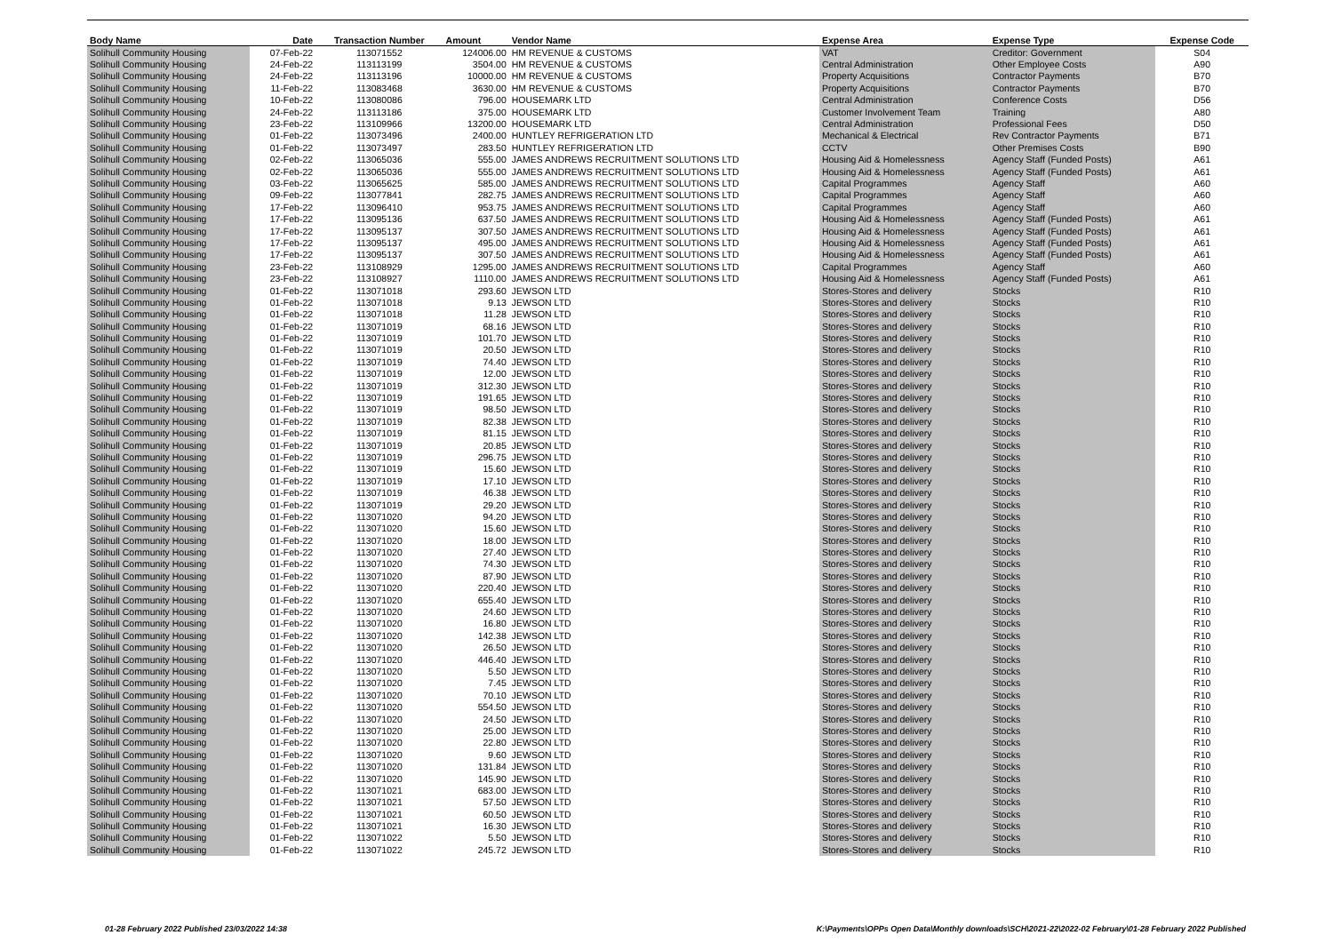| Body Name | Date | Transaction Number | Amount | Vendor Name | Expense Area | Expense Type | Expense Code |
| --- | --- | --- | --- | --- | --- | --- | --- |
| Solihull Community Housing | 07-Feb-22 | 113071552 | 124006.00 | HM REVENUE & CUSTOMS | VAT | Creditor: Government | S04 |
| Solihull Community Housing | 24-Feb-22 | 113113199 | 3504.00 | HM REVENUE & CUSTOMS | Central Administration | Other Employee Costs | A90 |
| Solihull Community Housing | 24-Feb-22 | 113113196 | 10000.00 | HM REVENUE & CUSTOMS | Property Acquisitions | Contractor Payments | B70 |
| Solihull Community Housing | 11-Feb-22 | 113083468 | 3630.00 | HM REVENUE & CUSTOMS | Property Acquisitions | Contractor Payments | B70 |
| Solihull Community Housing | 10-Feb-22 | 113080086 | 796.00 | HOUSEMARK LTD | Central Administration | Conference Costs | D56 |
| Solihull Community Housing | 24-Feb-22 | 113113186 | 375.00 | HOUSEMARK LTD | Customer Involvement Team | Training | A80 |
| Solihull Community Housing | 23-Feb-22 | 113109966 | 13200.00 | HOUSEMARK LTD | Central Administration | Professional Fees | D50 |
| Solihull Community Housing | 01-Feb-22 | 113073496 | 2400.00 | HUNTLEY REFRIGERATION LTD | Mechanical & Electrical | Rev Contractor Payments | B71 |
| Solihull Community Housing | 01-Feb-22 | 113073497 | 283.50 | HUNTLEY REFRIGERATION LTD | CCTV | Other Premises Costs | B90 |
| Solihull Community Housing | 02-Feb-22 | 113065036 | 555.00 | JAMES ANDREWS RECRUITMENT SOLUTIONS LTD | Housing Aid & Homelessness | Agency Staff (Funded Posts) | A61 |
| Solihull Community Housing | 02-Feb-22 | 113065036 | 555.00 | JAMES ANDREWS RECRUITMENT SOLUTIONS LTD | Housing Aid & Homelessness | Agency Staff (Funded Posts) | A61 |
| Solihull Community Housing | 03-Feb-22 | 113065625 | 585.00 | JAMES ANDREWS RECRUITMENT SOLUTIONS LTD | Capital Programmes | Agency Staff | A60 |
| Solihull Community Housing | 09-Feb-22 | 113077841 | 282.75 | JAMES ANDREWS RECRUITMENT SOLUTIONS LTD | Capital Programmes | Agency Staff | A60 |
| Solihull Community Housing | 17-Feb-22 | 113096410 | 953.75 | JAMES ANDREWS RECRUITMENT SOLUTIONS LTD | Capital Programmes | Agency Staff | A60 |
| Solihull Community Housing | 17-Feb-22 | 113095136 | 637.50 | JAMES ANDREWS RECRUITMENT SOLUTIONS LTD | Housing Aid & Homelessness | Agency Staff (Funded Posts) | A61 |
| Solihull Community Housing | 17-Feb-22 | 113095137 | 307.50 | JAMES ANDREWS RECRUITMENT SOLUTIONS LTD | Housing Aid & Homelessness | Agency Staff (Funded Posts) | A61 |
| Solihull Community Housing | 17-Feb-22 | 113095137 | 495.00 | JAMES ANDREWS RECRUITMENT SOLUTIONS LTD | Housing Aid & Homelessness | Agency Staff (Funded Posts) | A61 |
| Solihull Community Housing | 17-Feb-22 | 113095137 | 307.50 | JAMES ANDREWS RECRUITMENT SOLUTIONS LTD | Housing Aid & Homelessness | Agency Staff (Funded Posts) | A61 |
| Solihull Community Housing | 23-Feb-22 | 113108929 | 1295.00 | JAMES ANDREWS RECRUITMENT SOLUTIONS LTD | Capital Programmes | Agency Staff | A60 |
| Solihull Community Housing | 23-Feb-22 | 113108927 | 1110.00 | JAMES ANDREWS RECRUITMENT SOLUTIONS LTD | Housing Aid & Homelessness | Agency Staff (Funded Posts) | A61 |
| Solihull Community Housing | 01-Feb-22 | 113071018 | 293.60 | JEWSON LTD | Stores-Stores and delivery | Stocks | R10 |
| Solihull Community Housing | 01-Feb-22 | 113071018 | 9.13 | JEWSON LTD | Stores-Stores and delivery | Stocks | R10 |
| Solihull Community Housing | 01-Feb-22 | 113071018 | 11.28 | JEWSON LTD | Stores-Stores and delivery | Stocks | R10 |
| Solihull Community Housing | 01-Feb-22 | 113071019 | 68.16 | JEWSON LTD | Stores-Stores and delivery | Stocks | R10 |
| Solihull Community Housing | 01-Feb-22 | 113071019 | 101.70 | JEWSON LTD | Stores-Stores and delivery | Stocks | R10 |
| Solihull Community Housing | 01-Feb-22 | 113071019 | 20.50 | JEWSON LTD | Stores-Stores and delivery | Stocks | R10 |
| Solihull Community Housing | 01-Feb-22 | 113071019 | 74.40 | JEWSON LTD | Stores-Stores and delivery | Stocks | R10 |
| Solihull Community Housing | 01-Feb-22 | 113071019 | 12.00 | JEWSON LTD | Stores-Stores and delivery | Stocks | R10 |
| Solihull Community Housing | 01-Feb-22 | 113071019 | 312.30 | JEWSON LTD | Stores-Stores and delivery | Stocks | R10 |
| Solihull Community Housing | 01-Feb-22 | 113071019 | 191.65 | JEWSON LTD | Stores-Stores and delivery | Stocks | R10 |
| Solihull Community Housing | 01-Feb-22 | 113071019 | 98.50 | JEWSON LTD | Stores-Stores and delivery | Stocks | R10 |
| Solihull Community Housing | 01-Feb-22 | 113071019 | 82.38 | JEWSON LTD | Stores-Stores and delivery | Stocks | R10 |
| Solihull Community Housing | 01-Feb-22 | 113071019 | 81.15 | JEWSON LTD | Stores-Stores and delivery | Stocks | R10 |
| Solihull Community Housing | 01-Feb-22 | 113071019 | 20.85 | JEWSON LTD | Stores-Stores and delivery | Stocks | R10 |
| Solihull Community Housing | 01-Feb-22 | 113071019 | 296.75 | JEWSON LTD | Stores-Stores and delivery | Stocks | R10 |
| Solihull Community Housing | 01-Feb-22 | 113071019 | 15.60 | JEWSON LTD | Stores-Stores and delivery | Stocks | R10 |
| Solihull Community Housing | 01-Feb-22 | 113071019 | 17.10 | JEWSON LTD | Stores-Stores and delivery | Stocks | R10 |
| Solihull Community Housing | 01-Feb-22 | 113071019 | 46.38 | JEWSON LTD | Stores-Stores and delivery | Stocks | R10 |
| Solihull Community Housing | 01-Feb-22 | 113071019 | 29.20 | JEWSON LTD | Stores-Stores and delivery | Stocks | R10 |
| Solihull Community Housing | 01-Feb-22 | 113071020 | 94.20 | JEWSON LTD | Stores-Stores and delivery | Stocks | R10 |
| Solihull Community Housing | 01-Feb-22 | 113071020 | 15.60 | JEWSON LTD | Stores-Stores and delivery | Stocks | R10 |
| Solihull Community Housing | 01-Feb-22 | 113071020 | 18.00 | JEWSON LTD | Stores-Stores and delivery | Stocks | R10 |
| Solihull Community Housing | 01-Feb-22 | 113071020 | 27.40 | JEWSON LTD | Stores-Stores and delivery | Stocks | R10 |
| Solihull Community Housing | 01-Feb-22 | 113071020 | 74.30 | JEWSON LTD | Stores-Stores and delivery | Stocks | R10 |
| Solihull Community Housing | 01-Feb-22 | 113071020 | 87.90 | JEWSON LTD | Stores-Stores and delivery | Stocks | R10 |
| Solihull Community Housing | 01-Feb-22 | 113071020 | 220.40 | JEWSON LTD | Stores-Stores and delivery | Stocks | R10 |
| Solihull Community Housing | 01-Feb-22 | 113071020 | 655.40 | JEWSON LTD | Stores-Stores and delivery | Stocks | R10 |
| Solihull Community Housing | 01-Feb-22 | 113071020 | 24.60 | JEWSON LTD | Stores-Stores and delivery | Stocks | R10 |
| Solihull Community Housing | 01-Feb-22 | 113071020 | 16.80 | JEWSON LTD | Stores-Stores and delivery | Stocks | R10 |
| Solihull Community Housing | 01-Feb-22 | 113071020 | 142.38 | JEWSON LTD | Stores-Stores and delivery | Stocks | R10 |
| Solihull Community Housing | 01-Feb-22 | 113071020 | 26.50 | JEWSON LTD | Stores-Stores and delivery | Stocks | R10 |
| Solihull Community Housing | 01-Feb-22 | 113071020 | 446.40 | JEWSON LTD | Stores-Stores and delivery | Stocks | R10 |
| Solihull Community Housing | 01-Feb-22 | 113071020 | 5.50 | JEWSON LTD | Stores-Stores and delivery | Stocks | R10 |
| Solihull Community Housing | 01-Feb-22 | 113071020 | 7.45 | JEWSON LTD | Stores-Stores and delivery | Stocks | R10 |
| Solihull Community Housing | 01-Feb-22 | 113071020 | 70.10 | JEWSON LTD | Stores-Stores and delivery | Stocks | R10 |
| Solihull Community Housing | 01-Feb-22 | 113071020 | 554.50 | JEWSON LTD | Stores-Stores and delivery | Stocks | R10 |
| Solihull Community Housing | 01-Feb-22 | 113071020 | 24.50 | JEWSON LTD | Stores-Stores and delivery | Stocks | R10 |
| Solihull Community Housing | 01-Feb-22 | 113071020 | 25.00 | JEWSON LTD | Stores-Stores and delivery | Stocks | R10 |
| Solihull Community Housing | 01-Feb-22 | 113071020 | 22.80 | JEWSON LTD | Stores-Stores and delivery | Stocks | R10 |
| Solihull Community Housing | 01-Feb-22 | 113071020 | 9.60 | JEWSON LTD | Stores-Stores and delivery | Stocks | R10 |
| Solihull Community Housing | 01-Feb-22 | 113071020 | 131.84 | JEWSON LTD | Stores-Stores and delivery | Stocks | R10 |
| Solihull Community Housing | 01-Feb-22 | 113071020 | 145.90 | JEWSON LTD | Stores-Stores and delivery | Stocks | R10 |
| Solihull Community Housing | 01-Feb-22 | 113071021 | 683.00 | JEWSON LTD | Stores-Stores and delivery | Stocks | R10 |
| Solihull Community Housing | 01-Feb-22 | 113071021 | 57.50 | JEWSON LTD | Stores-Stores and delivery | Stocks | R10 |
| Solihull Community Housing | 01-Feb-22 | 113071021 | 60.50 | JEWSON LTD | Stores-Stores and delivery | Stocks | R10 |
| Solihull Community Housing | 01-Feb-22 | 113071021 | 16.30 | JEWSON LTD | Stores-Stores and delivery | Stocks | R10 |
| Solihull Community Housing | 01-Feb-22 | 113071022 | 5.50 | JEWSON LTD | Stores-Stores and delivery | Stocks | R10 |
| Solihull Community Housing | 01-Feb-22 | 113071022 | 245.72 | JEWSON LTD | Stores-Stores and delivery | Stocks | R10 |
01-28 February 2022 Published 23/03/2022 14:38 K:\Payments\OPPs Open Data\Monthly downloads\SCH\2021-22\2022-02 February\01-28 February 2022 Published